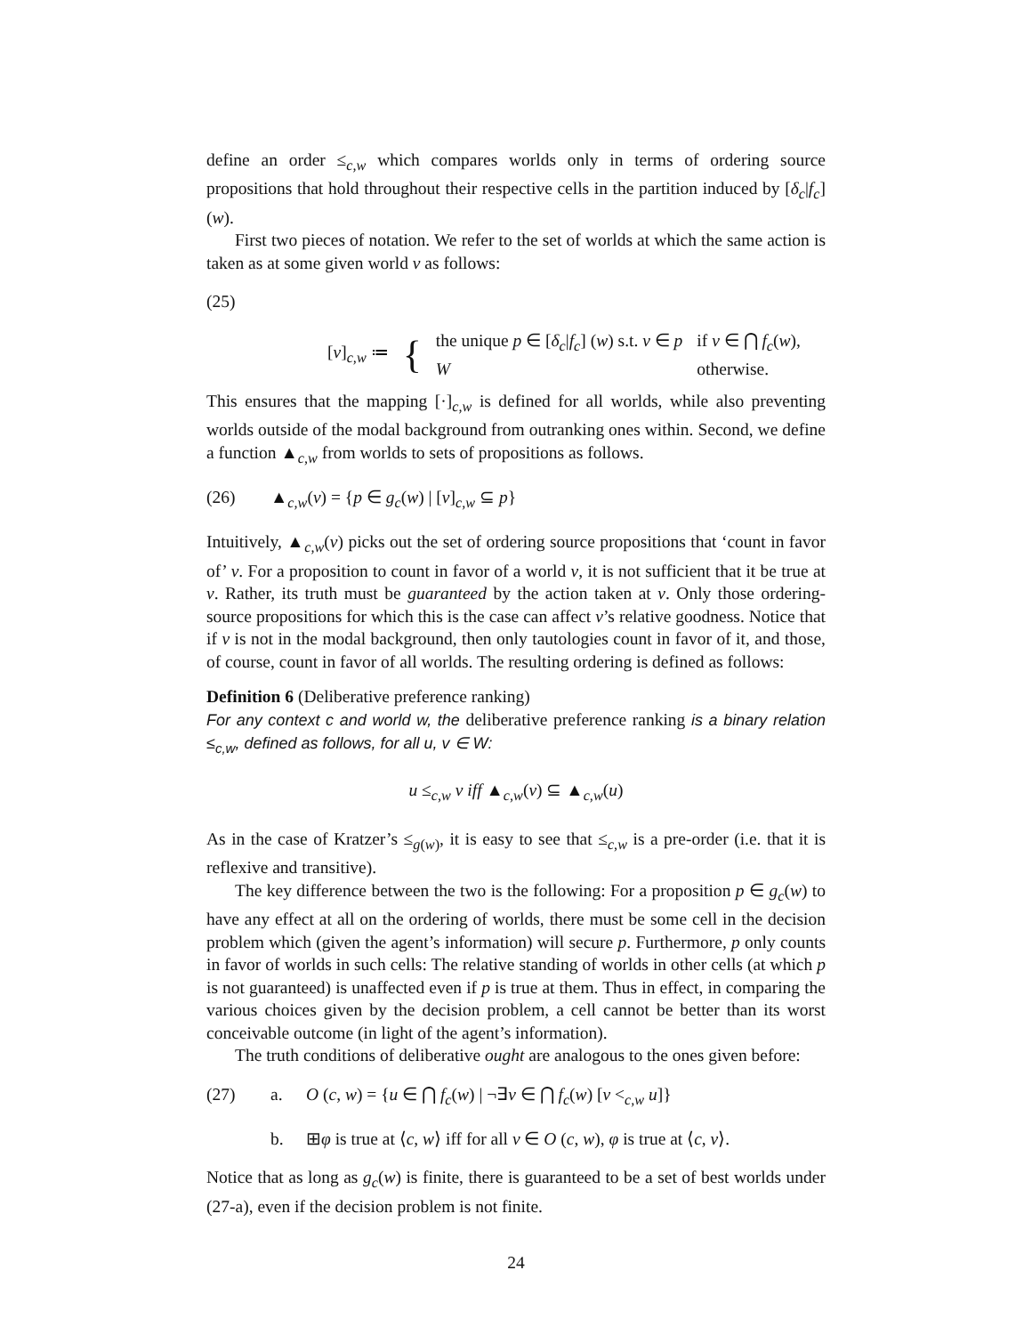define an order ≤<sub>c,w</sub> which compares worlds only in terms of ordering source propositions that hold throughout their respective cells in the partition induced by [δ<sub>c</sub>|f<sub>c</sub>] (w).
First two pieces of notation. We refer to the set of worlds at which the same action is taken as at some given world v as follows:
(25)
| [ v ]<sub>c,w</sub> ≔ | { | the unique p ∈ [ δ<sub>c</sub> / f<sub>c</sub> ] ( w ) s.t. v ∈ p | if v ∈ ⋂ f<sub>c</sub> ( w ), |
| | | W | otherwise. |
This ensures that the mapping [·]<sub>c,w</sub> is defined for all worlds, while also preventing worlds outside of the modal background from outranking ones within. Second, we define a function ▲<sub>c,w</sub> from worlds to sets of propositions as follows.
(26) ▲<sub>c,w</sub>(v) = {p ∈ g<sub>c</sub>(w) | [v]<sub>c,w</sub> ⊆ p}
Intuitively, ▲<sub>c,w</sub>(v) picks out the set of ordering source propositions that ‘count in favor of’ v. For a proposition to count in favor of a world v, it is not sufficient that it be true at v. Rather, its truth must be guaranteed by the action taken at v. Only those ordering-source propositions for which this is the case can affect v’s relative goodness. Notice that if v is not in the modal background, then only tautologies count in favor of it, and those, of course, count in favor of all worlds. The resulting ordering is defined as follows:
Definition 6 (Deliberative preference ranking)
For any context c and world w, the deliberative preference ranking is a binary relation ≤<sub>c,w</sub>, defined as follows, for all u, v ∈ W:
u ≤<sub>c,w</sub> v iff ▲<sub>c,w</sub>(v) ⊆ ▲<sub>c,w</sub>(u)
As in the case of Kratzer’s ≤<sub>g(w)</sub>, it is easy to see that ≤<sub>c,w</sub> is a pre-order (i.e. that it is reflexive and transitive).
The key difference between the two is the following: For a proposition p ∈ g<sub>c</sub>(w) to have any effect at all on the ordering of worlds, there must be some cell in the decision problem which (given the agent’s information) will secure p. Furthermore, p only counts in favor of worlds in such cells: The relative standing of worlds in other cells (at which p is not guaranteed) is unaffected even if p is true at them. Thus in effect, in comparing the various choices given by the decision problem, a cell cannot be better than its worst conceivable outcome (in light of the agent’s information).
The truth conditions of deliberative ought are analogous to the ones given before:
(27) a. O (c, w) = {u ∈ ⋂ f<sub>c</sub>(w) | ¬∃v ∈ ⋂ f<sub>c</sub>(w) [v <<sub>c,w</sub> u]}
b. ⊞φ is true at ⟨c, w⟩ iff for all v ∈ O (c, w), φ is true at ⟨c, v⟩.
Notice that as long as g<sub>c</sub>(w) is finite, there is guaranteed to be a set of best worlds under (27-a), even if the decision problem is not finite.
24